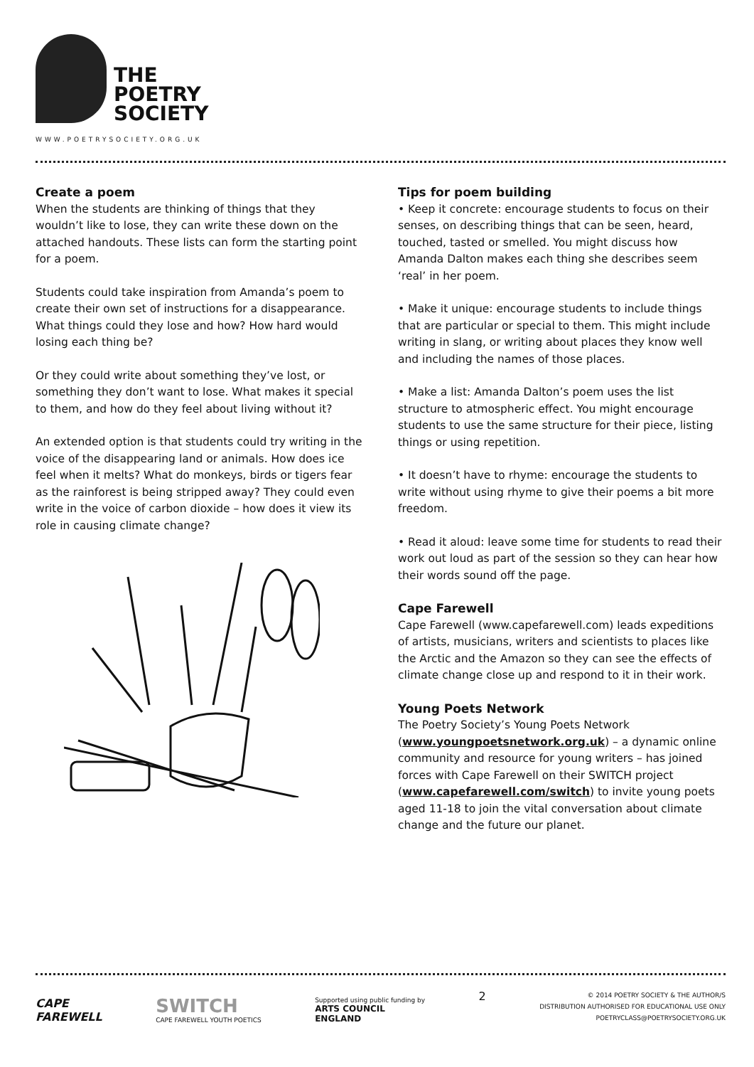THE
POETRY
SOCIETY
WWW.POETRYSOCIETY.ORG.UK
Create a poem
When the students are thinking of things that they wouldn’t like to lose, they can write these down on the attached handouts. These lists can form the starting point for a poem.
Students could take inspiration from Amanda’s poem to create their own set of instructions for a disappearance. What things could they lose and how? How hard would losing each thing be?
Or they could write about something they’ve lost, or something they don’t want to lose. What makes it special to them, and how do they feel about living without it?
An extended option is that students could try writing in the voice of the disappearing land or animals. How does ice feel when it melts? What do monkeys, birds or tigers fear as the rainforest is being stripped away? They could even write in the voice of carbon dioxide – how does it view its role in causing climate change?
Tips for poem building
• Keep it concrete: encourage students to focus on their senses, on describing things that can be seen, heard, touched, tasted or smelled. You might discuss how Amanda Dalton makes each thing she describes seem ‘real’ in her poem.
• Make it unique: encourage students to include things that are particular or special to them. This might include writing in slang, or writing about places they know well and including the names of those places.
• Make a list: Amanda Dalton’s poem uses the list structure to atmospheric effect. You might encourage students to use the same structure for their piece, listing things or using repetition.
• It doesn’t have to rhyme: encourage the students to write without using rhyme to give their poems a bit more freedom.
• Read it aloud: leave some time for students to read their work out loud as part of the session so they can hear how their words sound off the page.
Cape Farewell
Cape Farewell (www.capefarewell.com) leads expeditions of artists, musicians, writers and scientists to places like the Arctic and the Amazon so they can see the effects of climate change close up and respond to it in their work.
Young Poets Network
The Poetry Society’s Young Poets Network (www.youngpoetsnetwork.org.uk) – a dynamic online community and resource for young writers – has joined forces with Cape Farewell on their SWITCH project (www.capefarewell.com/switch) to invite young poets aged 11-18 to join the vital conversation about climate change and the future our planet.
CAPE
FAREWELL
SWITCH
CAPE FAREWELL YOUTH POETICS
Supported using public funding by
ARTS COUNCIL
ENGLAND
2
© 2014 POETRY SOCIETY & THE AUTHOR/S
DISTRIBUTION AUTHORISED FOR EDUCATIONAL USE ONLY
POETRYCLASS@POETRYSOCIETY.ORG.UK